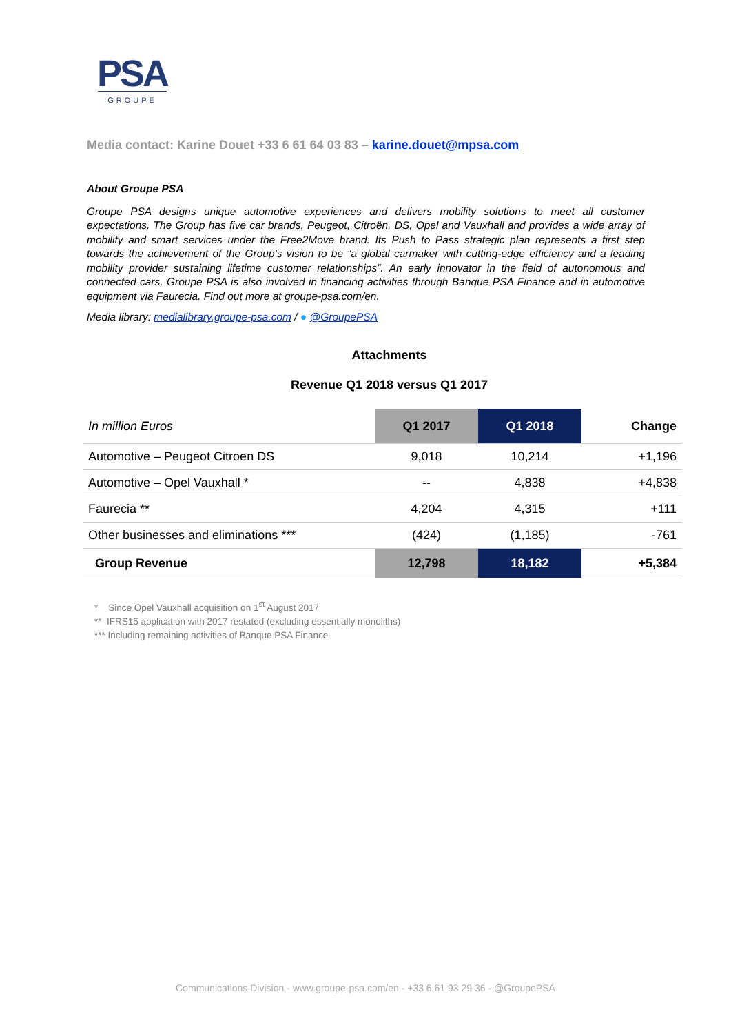PSA
GROUPE
Media contact: Karine Douet +33 6 61 64 03 83 – karine.douet@mpsa.com
About Groupe PSA
Groupe PSA designs unique automotive experiences and delivers mobility solutions to meet all customer expectations. The Group has five car brands, Peugeot, Citroën, DS, Opel and Vauxhall and provides a wide array of mobility and smart services under the Free2Move brand. Its Push to Pass strategic plan represents a first step towards the achievement of the Group’s vision to be “a global carmaker with cutting-edge efficiency and a leading mobility provider sustaining lifetime customer relationships”. An early innovator in the field of autonomous and connected cars, Groupe PSA is also involved in financing activities through Banque PSA Finance and in automotive equipment via Faurecia. Find out more at groupe-psa.com/en.
Media library: medialibrary.groupe-psa.com / ● @GroupePSA
Attachments
Revenue Q1 2018 versus Q1 2017
| In million Euros | Q1 2017 | Q1 2018 | Change |
| --- | --- | --- | --- |
| Automotive – Peugeot Citroen DS | 9,018 | 10,214 | +1,196 |
| Automotive – Opel Vauxhall * | -- | 4,838 | +4,838 |
| Faurecia ** | 4,204 | 4,315 | +111 |
| Other businesses and eliminations *** | (424) | (1,185) | -761 |
| Group Revenue | 12,798 | 18,182 | +5,384 |
* Since Opel Vauxhall acquisition on 1<sup>st</sup> August 2017
** IFRS15 application with 2017 restated (excluding essentially monoliths)
*** Including remaining activities of Banque PSA Finance
Communications Division - www.groupe-psa.com/en - +33 6 61 93 29 36 - @GroupePSA